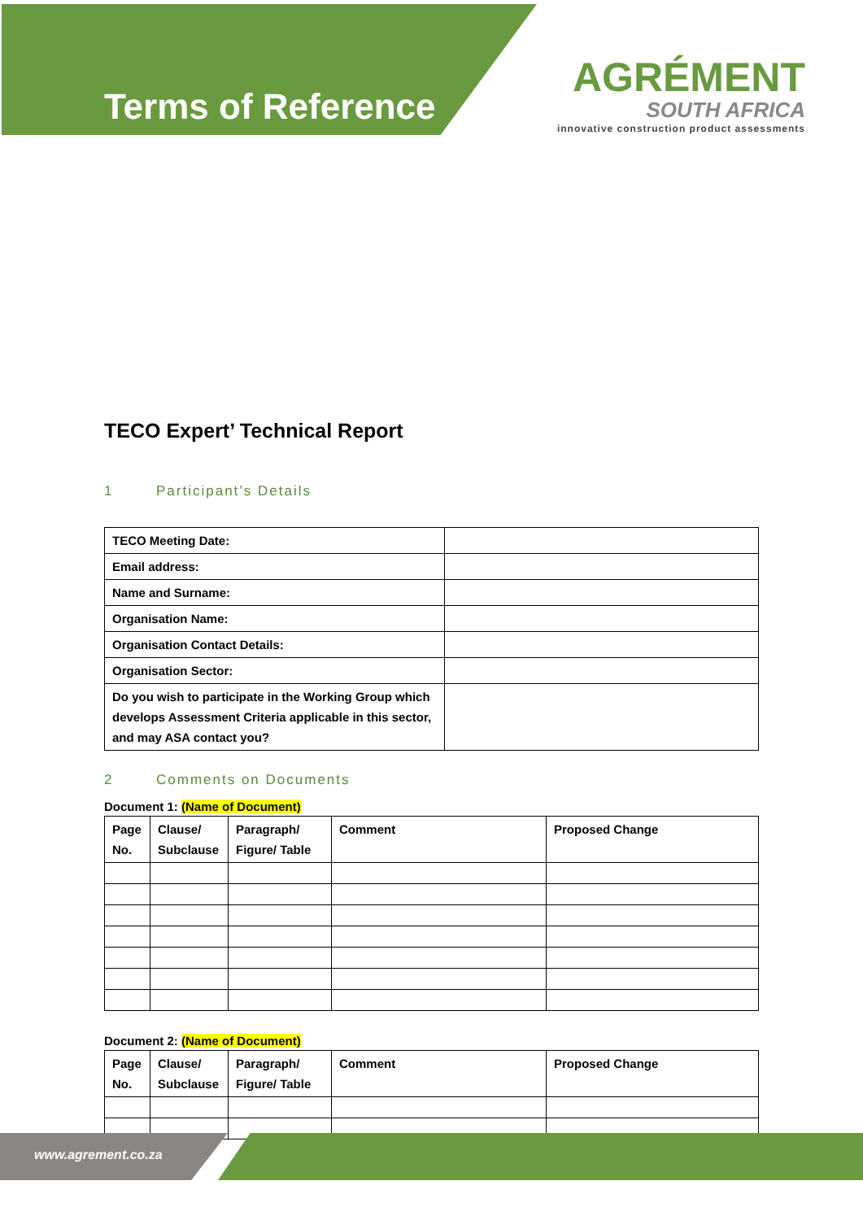Terms of Reference
AGRÉMENT
SOUTH AFRICA
innovative construction product assessments
TECO Expert’ Technical Report
1 Participant’s Details
| TECO Meeting Date: | |
| Email address: | |
| Name and Surname: | |
| Organisation Name: | |
| Organisation Contact Details: | |
| Organisation Sector: | |
| Do you wish to participate in the Working Group which develops Assessment Criteria applicable in this sector, and may ASA contact you? | |
2 Comments on Documents
Document 1: (Name of Document)
| Page No. | Clause/ Subclause | Paragraph/ Figure/ Table | Comment | Proposed Change |
| --- | --- | --- | --- | --- |
Document 2: (Name of Document)
| Page No. | Clause/ Subclause | Paragraph/ Figure/ Table | Comment | Proposed Change |
| --- | --- | --- | --- | --- |
www.agrement.co.za